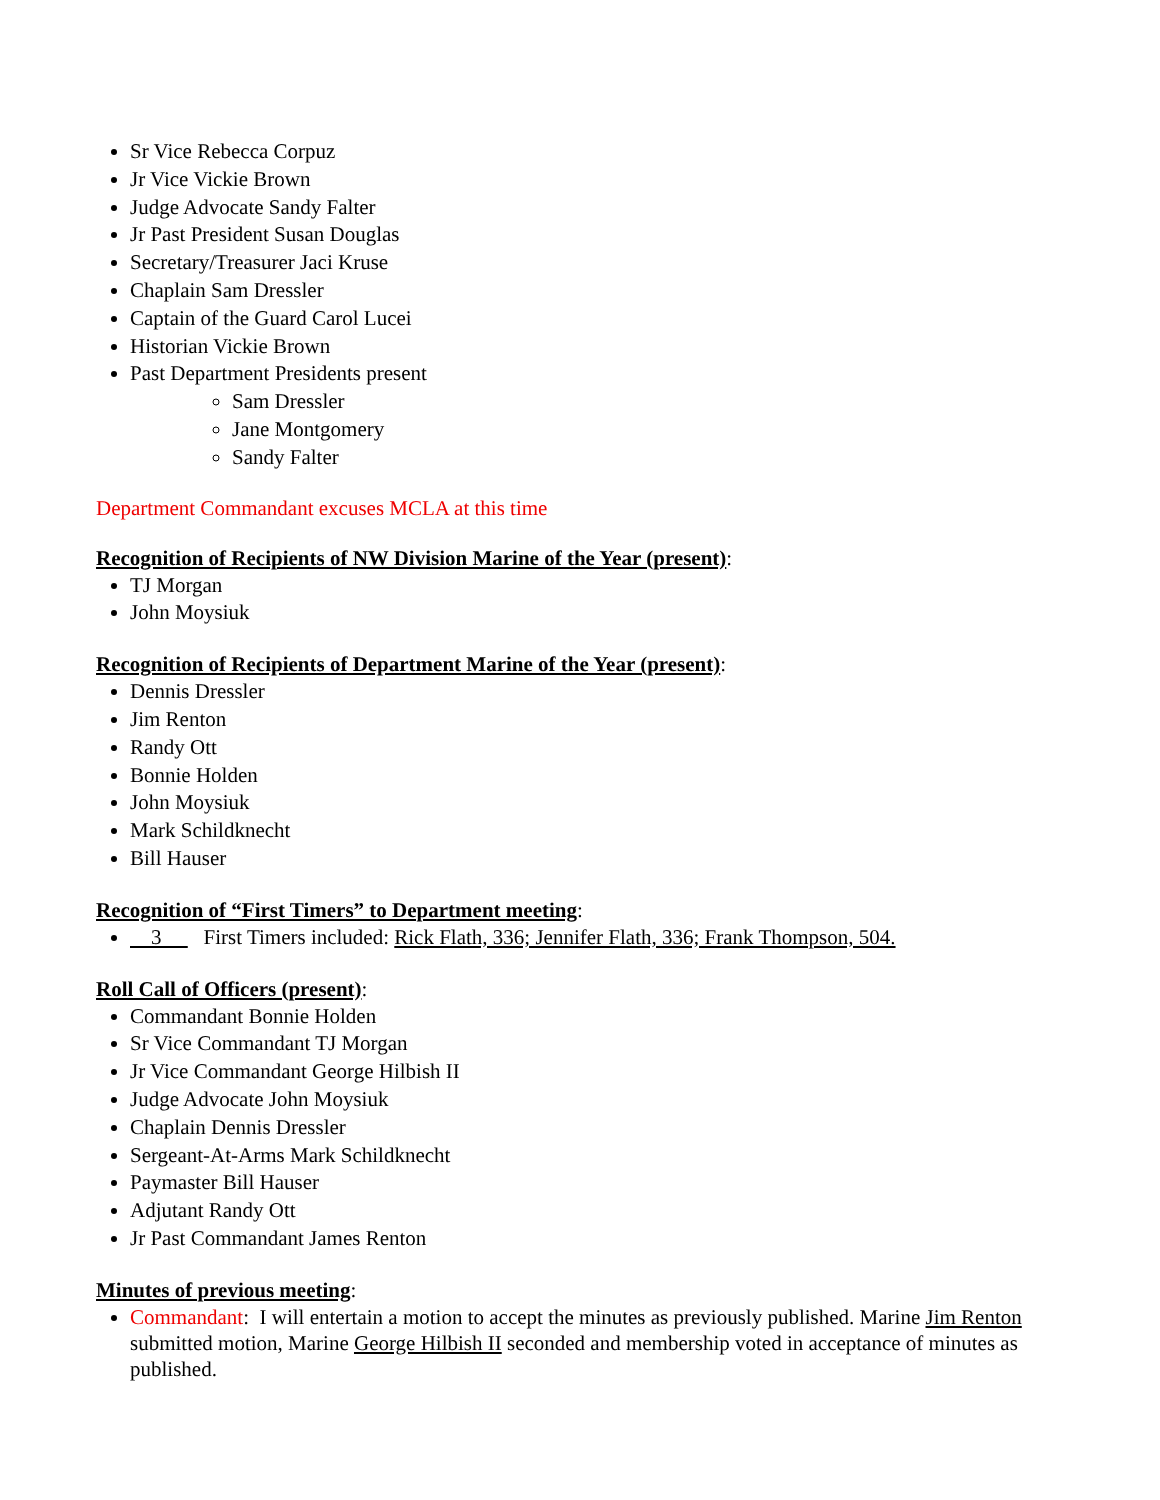Sr Vice Rebecca Corpuz
Jr Vice Vickie Brown
Judge Advocate Sandy Falter
Jr Past President Susan Douglas
Secretary/Treasurer Jaci Kruse
Chaplain Sam Dressler
Captain of the Guard Carol Lucei
Historian Vickie Brown
Past Department Presidents present
Sam Dressler
Jane Montgomery
Sandy Falter
Department Commandant excuses MCLA at this time
Recognition of Recipients of NW Division Marine of the Year (present):
TJ Morgan
John Moysiuk
Recognition of Recipients of Department Marine of the Year (present):
Dennis Dressler
Jim Renton
Randy Ott
Bonnie Holden
John Moysiuk
Mark Schildknecht
Bill Hauser
Recognition of “First Timers” to Department meeting:
3 First Timers included: Rick Flath, 336; Jennifer Flath, 336; Frank Thompson, 504.
Roll Call of Officers (present):
Commandant Bonnie Holden
Sr Vice Commandant TJ Morgan
Jr Vice Commandant George Hilbish II
Judge Advocate John Moysiuk
Chaplain Dennis Dressler
Sergeant-At-Arms Mark Schildknecht
Paymaster Bill Hauser
Adjutant Randy Ott
Jr Past Commandant James Renton
Minutes of previous meeting:
Commandant: I will entertain a motion to accept the minutes as previously published. Marine Jim Renton submitted motion, Marine George Hilbish II seconded and membership voted in acceptance of minutes as published.